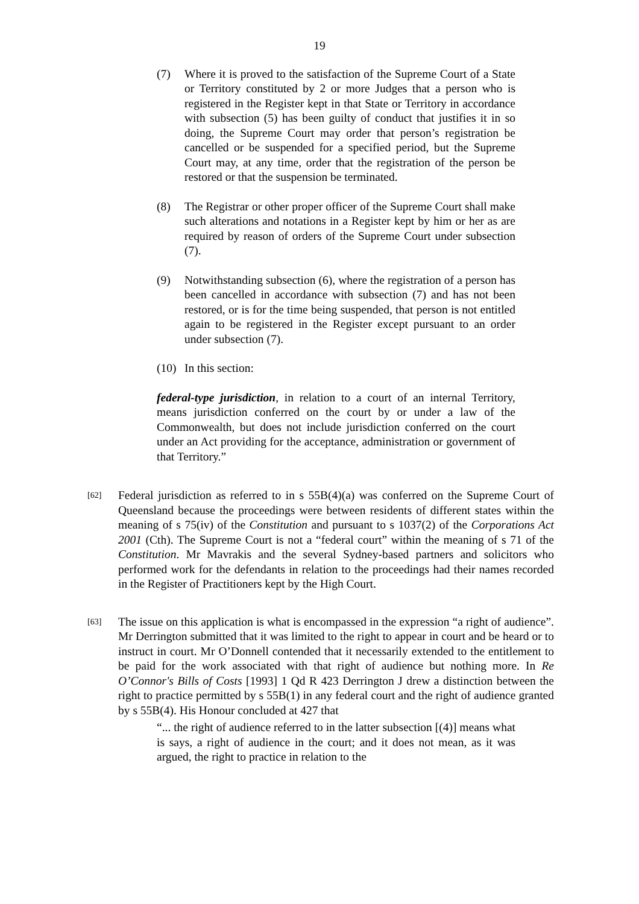19
(7) Where it is proved to the satisfaction of the Supreme Court of a State or Territory constituted by 2 or more Judges that a person who is registered in the Register kept in that State or Territory in accordance with subsection (5) has been guilty of conduct that justifies it in so doing, the Supreme Court may order that person’s registration be cancelled or be suspended for a specified period, but the Supreme Court may, at any time, order that the registration of the person be restored or that the suspension be terminated.
(8) The Registrar or other proper officer of the Supreme Court shall make such alterations and notations in a Register kept by him or her as are required by reason of orders of the Supreme Court under subsection (7).
(9) Notwithstanding subsection (6), where the registration of a person has been cancelled in accordance with subsection (7) and has not been restored, or is for the time being suspended, that person is not entitled again to be registered in the Register except pursuant to an order under subsection (7).
(10) In this section:
federal-type jurisdiction, in relation to a court of an internal Territory, means jurisdiction conferred on the court by or under a law of the Commonwealth, but does not include jurisdiction conferred on the court under an Act providing for the acceptance, administration or government of that Territory.”
[62]
Federal jurisdiction as referred to in s 55B(4)(a) was conferred on the Supreme Court of Queensland because the proceedings were between residents of different states within the meaning of s 75(iv) of the Constitution and pursuant to s 1037(2) of the Corporations Act 2001 (Cth). The Supreme Court is not a “federal court” within the meaning of s 71 of the Constitution. Mr Mavrakis and the several Sydney-based partners and solicitors who performed work for the defendants in relation to the proceedings had their names recorded in the Register of Practitioners kept by the High Court.
[63]
The issue on this application is what is encompassed in the expression “a right of audience”. Mr Derrington submitted that it was limited to the right to appear in court and be heard or to instruct in court. Mr O’Donnell contended that it necessarily extended to the entitlement to be paid for the work associated with that right of audience but nothing more. In Re O’Connor's Bills of Costs [1993] 1 Qd R 423 Derrington J drew a distinction between the right to practice permitted by s 55B(1) in any federal court and the right of audience granted by s 55B(4). His Honour concluded at 427 that
“... the right of audience referred to in the latter subsection [(4)] means what is says, a right of audience in the court; and it does not mean, as it was argued, the right to practice in relation to the